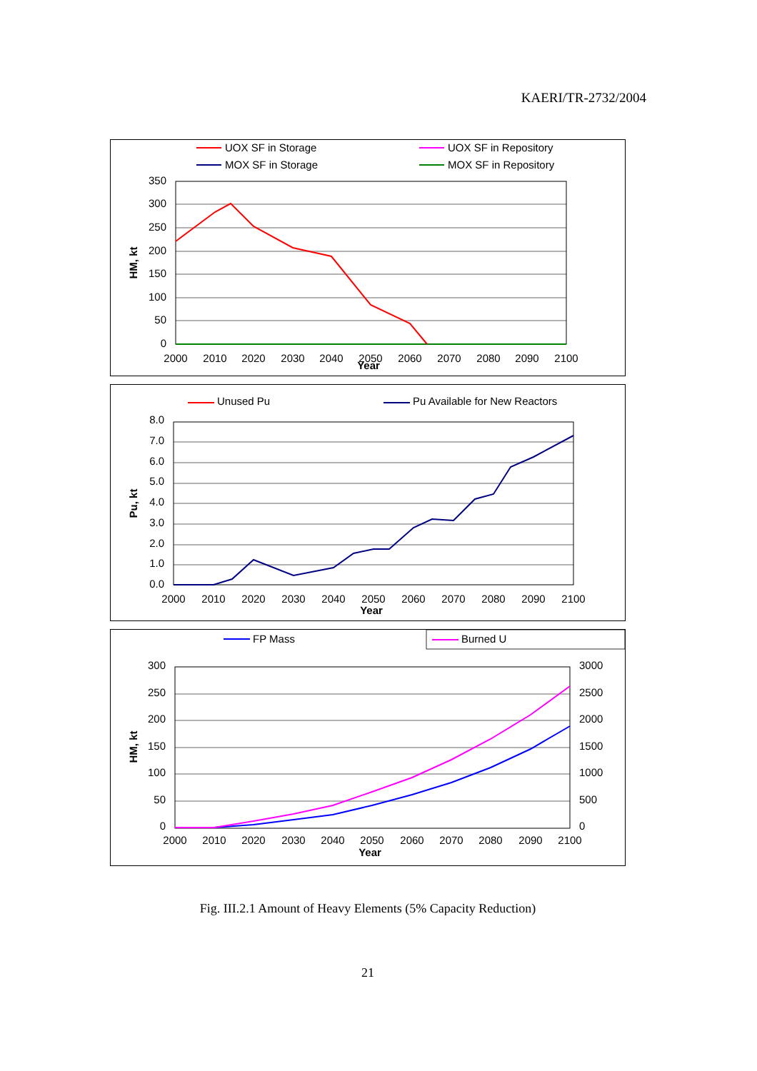KAERI/TR-2732/2004
UOX SF in Storage
UOX SF in Repository
MOX SF in Storage
MOX SF in Repository
350
300
250
200
150
100
50
0
2000
2010
2020
2030
2040
2050
2060
2070
2080
2090
2100
Year
HM, kt
Unused Pu
Pu Available for New Reactors
8.0
7.0
6.0
5.0
4.0
3.0
2.0
1.0
0.0
2000
2010
2020
2030
2040
2050
2060
2070
2080
2090
2100
Year
Pu, kt
FP Mass
Burned U
300
250
200
150
100
50
0
3000
2500
2000
1500
1000
500
0
2000
2010
2020
2030
2040
2050
2060
2070
2080
2090
2100
Year
HM, kt
Fig. III.2.1 Amount of Heavy Elements (5% Capacity Reduction)
21